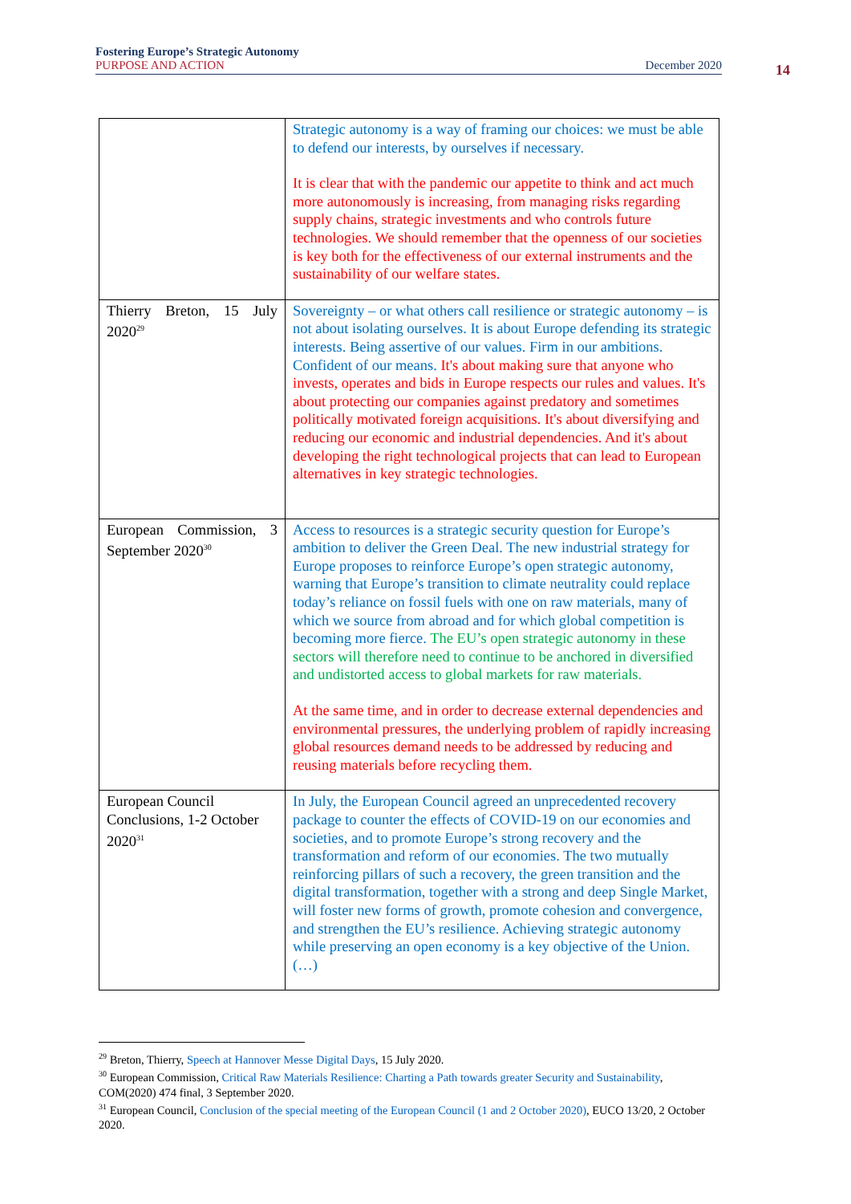Fostering Europe’s Strategic Autonomy
PURPOSE AND ACTION December 2020
14
| | Strategic autonomy is a way of framing our choices: we must be able to defend our interests, by ourselves if necessary. It is clear that with the pandemic our appetite to think and act much more autonomously is increasing, from managing risks regarding supply chains, strategic investments and who controls future technologies. We should remember that the openness of our societies is key both for the effectiveness of our external instruments and the sustainability of our welfare states. |
| Thierry Breton, 15 July 2020<sup>29</sup> | Sovereignty – or what others call resilience or strategic autonomy – is not about isolating ourselves. It is about Europe defending its strategic interests. Being assertive of our values. Firm in our ambitions. Confident of our means. It's about making sure that anyone who invests, operates and bids in Europe respects our rules and values. It's about protecting our companies against predatory and sometimes politically motivated foreign acquisitions. It's about diversifying and reducing our economic and industrial dependencies. And it's about developing the right technological projects that can lead to European alternatives in key strategic technologies. |
| European Commission, 3 September 2020<sup>30</sup> | Access to resources is a strategic security question for Europe’s ambition to deliver the Green Deal. The new industrial strategy for Europe proposes to reinforce Europe’s open strategic autonomy, warning that Europe’s transition to climate neutrality could replace today’s reliance on fossil fuels with one on raw materials, many of which we source from abroad and for which global competition is becoming more fierce. The EU’s open strategic autonomy in these sectors will therefore need to continue to be anchored in diversified and undistorted access to global markets for raw materials. At the same time, and in order to decrease external dependencies and environmental pressures, the underlying problem of rapidly increasing global resources demand needs to be addressed by reducing and reusing materials before recycling them. |
| European Council Conclusions, 1-2 October 2020<sup>31</sup> | In July, the European Council agreed an unprecedented recovery package to counter the effects of COVID-19 on our economies and societies, and to promote Europe’s strong recovery and the transformation and reform of our economies. The two mutually reinforcing pillars of such a recovery, the green transition and the digital transformation, together with a strong and deep Single Market, will foster new forms of growth, promote cohesion and convergence, and strengthen the EU’s resilience. Achieving strategic autonomy while preserving an open economy is a key objective of the Union. (…) |
<sup>29</sup> Breton, Thierry, Speech at Hannover Messe Digital Days, 15 July 2020.
<sup>30</sup> European Commission, Critical Raw Materials Resilience: Charting a Path towards greater Security and Sustainability, COM(2020) 474 final, 3 September 2020.
<sup>31</sup> European Council, Conclusion of the special meeting of the European Council (1 and 2 October 2020), EUCO 13/20, 2 October 2020.